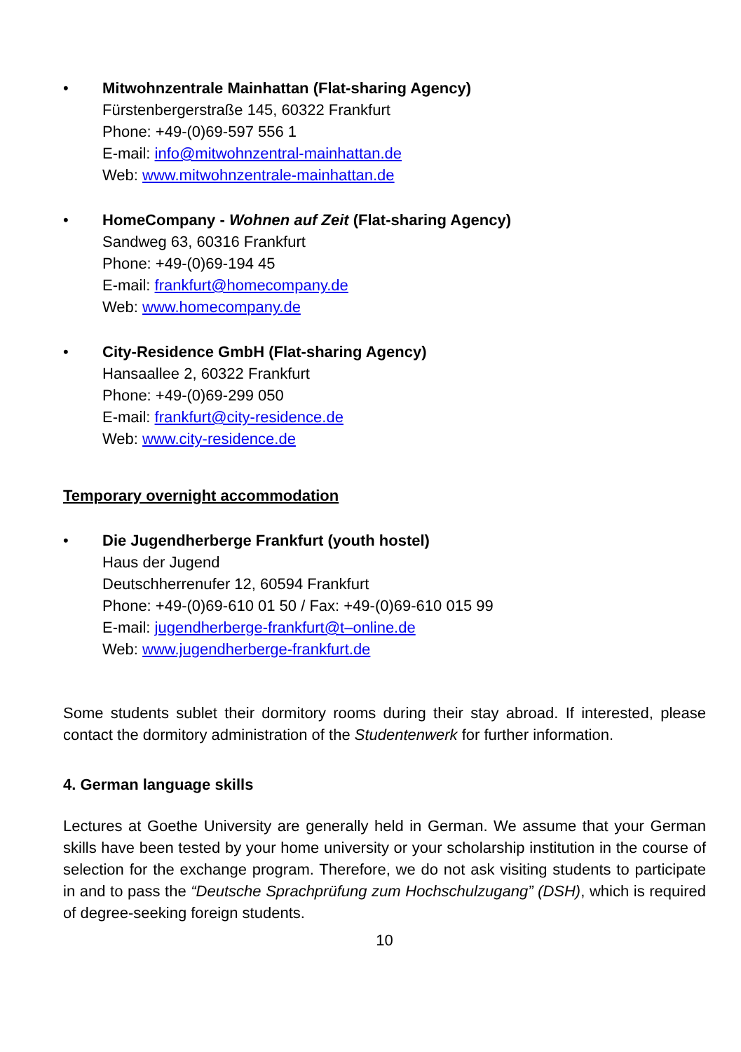• Mitwohnzentrale Mainhattan (Flat-sharing Agency)
Fürstenbergerstraße 145, 60322 Frankfurt
Phone: +49-(0)69-597 556 1
E-mail: info@mitwohnzentral-mainhattan.de
Web: www.mitwohnzentrale-mainhattan.de
• HomeCompany - Wohnen auf Zeit (Flat-sharing Agency)
Sandweg 63, 60316 Frankfurt
Phone: +49-(0)69-194 45
E-mail: frankfurt@homecompany.de
Web: www.homecompany.de
• City-Residence GmbH (Flat-sharing Agency)
Hansaallee 2, 60322 Frankfurt
Phone: +49-(0)69-299 050
E-mail: frankfurt@city-residence.de
Web: www.city-residence.de
Temporary overnight accommodation
• Die Jugendherberge Frankfurt (youth hostel)
Haus der Jugend
Deutschherrenufer 12, 60594 Frankfurt
Phone: +49-(0)69-610 01 50 / Fax: +49-(0)69-610 015 99
E-mail: jugendherberge-frankfurt@t–online.de
Web: www.jugendherberge-frankfurt.de
Some students sublet their dormitory rooms during their stay abroad. If interested, please contact the dormitory administration of the Studentenwerk for further information.
4. German language skills
Lectures at Goethe University are generally held in German. We assume that your German skills have been tested by your home university or your scholarship institution in the course of selection for the exchange program. Therefore, we do not ask visiting students to participate in and to pass the “Deutsche Sprachprüfung zum Hochschulzugang” (DSH), which is required of degree-seeking foreign students.
10